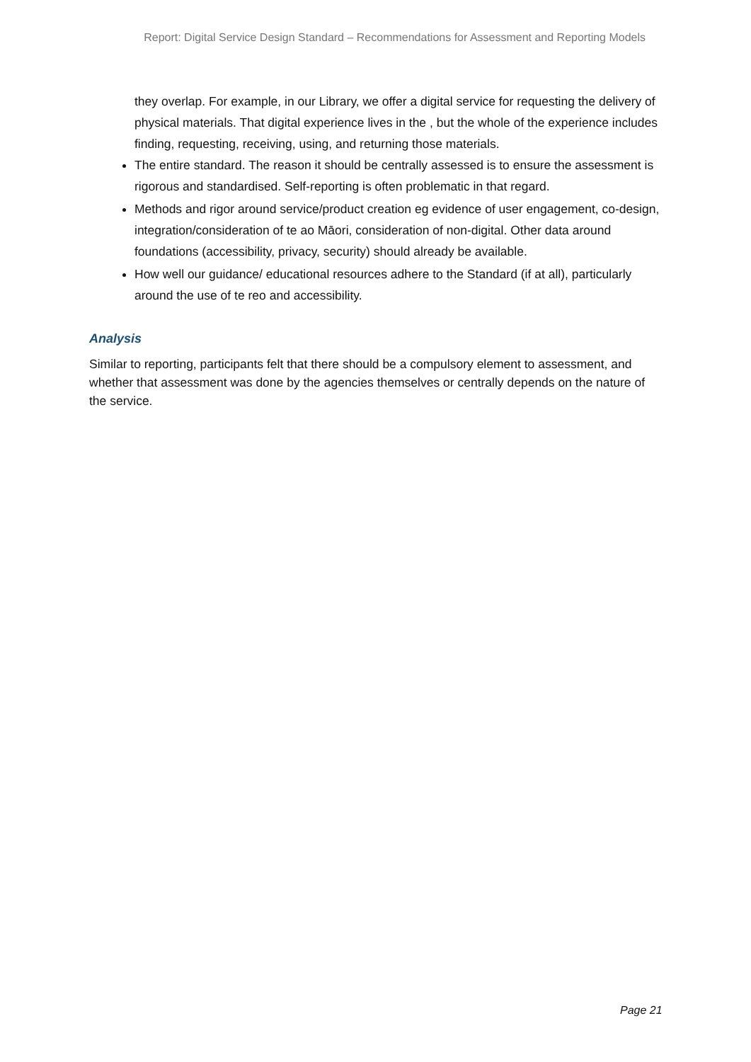Report: Digital Service Design Standard – Recommendations for Assessment and Reporting Models
they overlap. For example, in our Library, we offer a digital service for requesting the delivery of physical materials. That digital experience lives in the , but the whole of the experience includes finding, requesting, receiving, using, and returning those materials.
The entire standard. The reason it should be centrally assessed is to ensure the assessment is rigorous and standardised. Self-reporting is often problematic in that regard.
Methods and rigor around service/product creation eg evidence of user engagement, co-design, integration/consideration of te ao Māori, consideration of non-digital. Other data around foundations (accessibility, privacy, security) should already be available.
How well our guidance/ educational resources adhere to the Standard (if at all), particularly around the use of te reo and accessibility.
Analysis
Similar to reporting, participants felt that there should be a compulsory element to assessment, and whether that assessment was done by the agencies themselves or centrally depends on the nature of the service.
Page 21